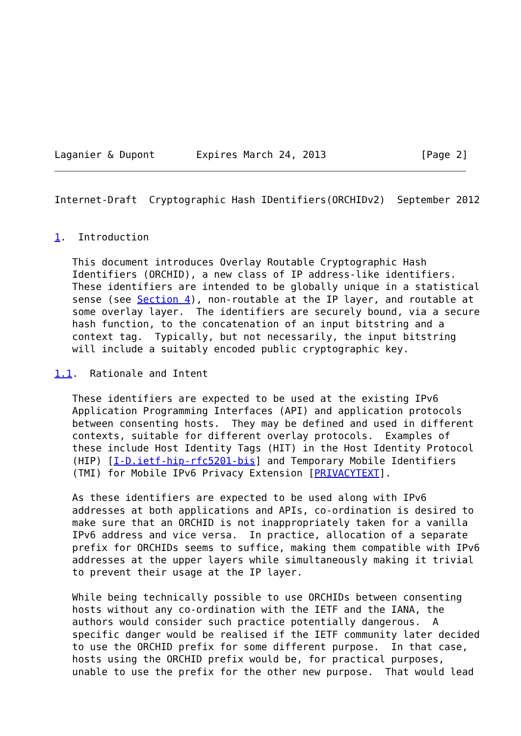Laganier & Dupont       Expires March 24, 2013                [Page 2]
Internet-Draft  Cryptographic Hash IDentifiers(ORCHIDv2)  September 2012


1.  Introduction

   This document introduces Overlay Routable Cryptographic Hash
   Identifiers (ORCHID), a new class of IP address-like identifiers.
   These identifiers are intended to be globally unique in a statistical
   sense (see Section 4), non-routable at the IP layer, and routable at
   some overlay layer.  The identifiers are securely bound, via a secure
   hash function, to the concatenation of an input bitstring and a
   context tag.  Typically, but not necessarily, the input bitstring
   will include a suitably encoded public cryptographic key.

1.1.  Rationale and Intent

   These identifiers are expected to be used at the existing IPv6
   Application Programming Interfaces (API) and application protocols
   between consenting hosts.  They may be defined and used in different
   contexts, suitable for different overlay protocols.  Examples of
   these include Host Identity Tags (HIT) in the Host Identity Protocol
   (HIP) [I-D.ietf-hip-rfc5201-bis] and Temporary Mobile Identifiers
   (TMI) for Mobile IPv6 Privacy Extension [PRIVACYTEXT].

   As these identifiers are expected to be used along with IPv6
   addresses at both applications and APIs, co-ordination is desired to
   make sure that an ORCHID is not inappropriately taken for a vanilla
   IPv6 address and vice versa.  In practice, allocation of a separate
   prefix for ORCHIDs seems to suffice, making them compatible with IPv6
   addresses at the upper layers while simultaneously making it trivial
   to prevent their usage at the IP layer.

   While being technically possible to use ORCHIDs between consenting
   hosts without any co-ordination with the IETF and the IANA, the
   authors would consider such practice potentially dangerous.  A
   specific danger would be realised if the IETF community later decided
   to use the ORCHID prefix for some different purpose.  In that case,
   hosts using the ORCHID prefix would be, for practical purposes,
   unable to use the prefix for the other new purpose.  That would lead